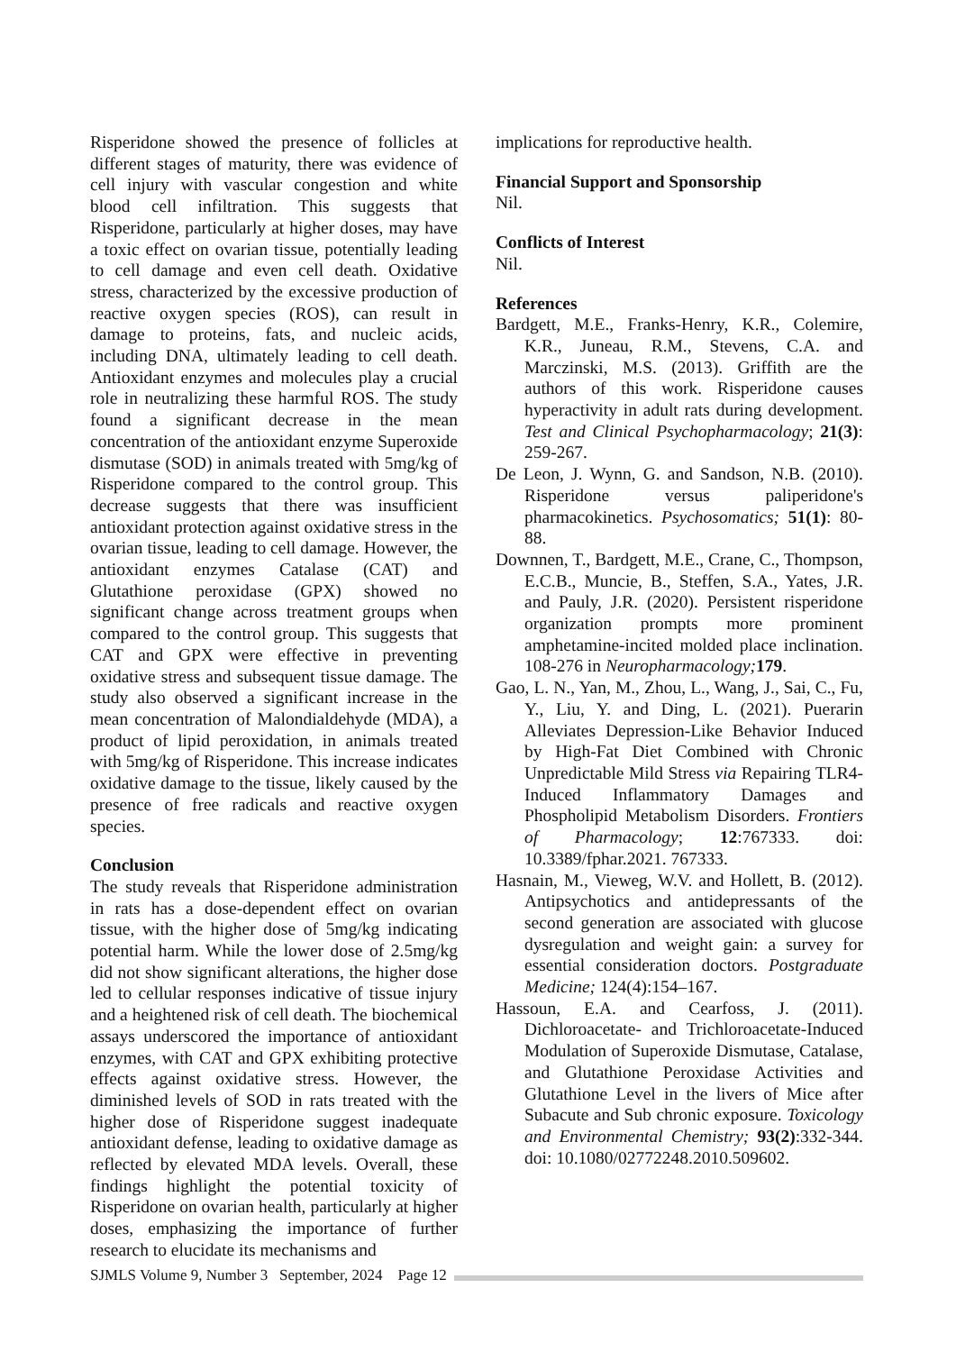Risperidone showed the presence of follicles at different stages of maturity, there was evidence of cell injury with vascular congestion and white blood cell infiltration. This suggests that Risperidone, particularly at higher doses, may have a toxic effect on ovarian tissue, potentially leading to cell damage and even cell death. Oxidative stress, characterized by the excessive production of reactive oxygen species (ROS), can result in damage to proteins, fats, and nucleic acids, including DNA, ultimately leading to cell death. Antioxidant enzymes and molecules play a crucial role in neutralizing these harmful ROS. The study found a significant decrease in the mean concentration of the antioxidant enzyme Superoxide dismutase (SOD) in animals treated with 5mg/kg of Risperidone compared to the control group. This decrease suggests that there was insufficient antioxidant protection against oxidative stress in the ovarian tissue, leading to cell damage. However, the antioxidant enzymes Catalase (CAT) and Glutathione peroxidase (GPX) showed no significant change across treatment groups when compared to the control group. This suggests that CAT and GPX were effective in preventing oxidative stress and subsequent tissue damage. The study also observed a significant increase in the mean concentration of Malondialdehyde (MDA), a product of lipid peroxidation, in animals treated with 5mg/kg of Risperidone. This increase indicates oxidative damage to the tissue, likely caused by the presence of free radicals and reactive oxygen species.
Conclusion
The study reveals that Risperidone administration in rats has a dose-dependent effect on ovarian tissue, with the higher dose of 5mg/kg indicating potential harm. While the lower dose of 2.5mg/kg did not show significant alterations, the higher dose led to cellular responses indicative of tissue injury and a heightened risk of cell death. The biochemical assays underscored the importance of antioxidant enzymes, with CAT and GPX exhibiting protective effects against oxidative stress. However, the diminished levels of SOD in rats treated with the higher dose of Risperidone suggest inadequate antioxidant defense, leading to oxidative damage as reflected by elevated MDA levels. Overall, these findings highlight the potential toxicity of Risperidone on ovarian health, particularly at higher doses, emphasizing the importance of further research to elucidate its mechanisms and
implications for reproductive health.
Financial Support and Sponsorship
Nil.
Conflicts of Interest
Nil.
References
Bardgett, M.E., Franks-Henry, K.R., Colemire, K.R., Juneau, R.M., Stevens, C.A. and Marczinski, M.S. (2013). Griffith are the authors of this work. Risperidone causes hyperactivity in adult rats during development. Test and Clinical Psychopharmacology; 21(3): 259-267.
De Leon, J. Wynn, G. and Sandson, N.B. (2010). Risperidone versus paliperidone's pharmacokinetics. Psychosomatics; 51(1): 80-88.
Downnen, T., Bardgett, M.E., Crane, C., Thompson, E.C.B., Muncie, B., Steffen, S.A., Yates, J.R. and Pauly, J.R. (2020). Persistent risperidone organization prompts more prominent amphetamine-incited molded place inclination. 108-276 in Neuropharmacology; 179.
Gao, L. N., Yan, M., Zhou, L., Wang, J., Sai, C., Fu, Y., Liu, Y. and Ding, L. (2021). Puerarin Alleviates Depression-Like Behavior Induced by High-Fat Diet Combined with Chronic Unpredictable Mild Stress via Repairing TLR4-Induced Inflammatory Damages and Phospholipid Metabolism Disorders. Frontiers of Pharmacology; 12:767333. doi: 10.3389/fphar.2021. 767333.
Hasnain, M., Vieweg, W.V. and Hollett, B. (2012). Antipsychotics and antidepressants of the second generation are associated with glucose dysregulation and weight gain: a survey for essential consideration doctors. Postgraduate Medicine; 124(4):154–167.
Hassoun, E.A. and Cearfoss, J. (2011). Dichloroacetate- and Trichloroacetate-Induced Modulation of Superoxide Dismutase, Catalase, and Glutathione Peroxidase Activities and Glutathione Level in the livers of Mice after Subacute and Sub chronic exposure. Toxicology and Environmental Chemistry; 93(2):332-344. doi: 10.1080/02772248.2010.509602.
SJMLS Volume 9, Number 3 September, 2024 Page 12